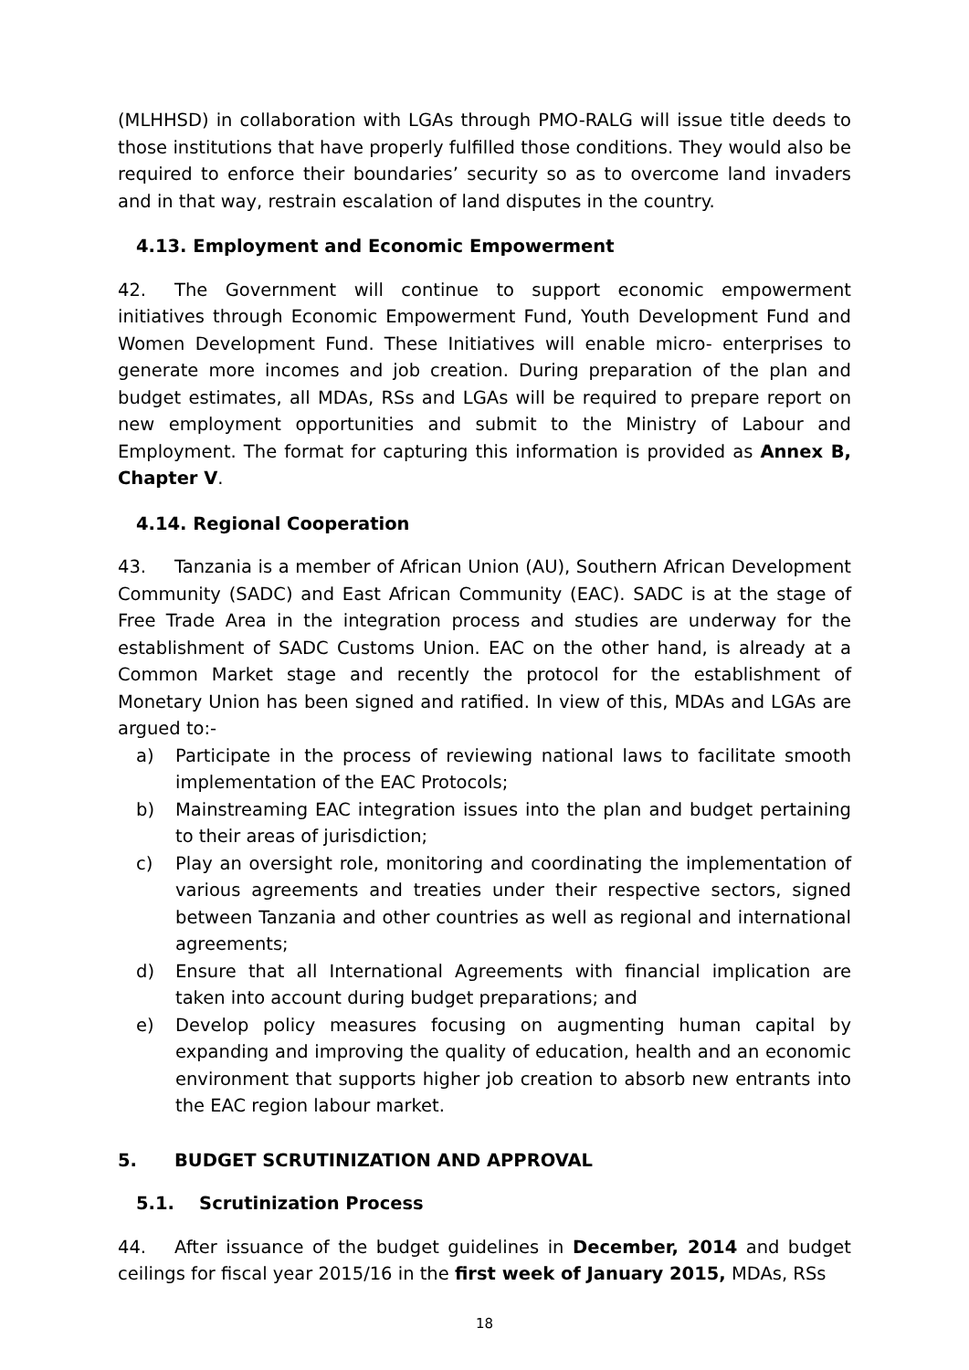(MLHHSD) in collaboration with LGAs through PMO-RALG will issue title deeds to those institutions that have properly fulfilled those conditions. They would also be required to enforce their boundaries’ security so as to overcome land invaders and in that way, restrain escalation of land disputes in the country.
4.13. Employment and Economic Empowerment
42. The Government will continue to support economic empowerment initiatives through Economic Empowerment Fund, Youth Development Fund and Women Development Fund. These Initiatives will enable micro- enterprises to generate more incomes and job creation. During preparation of the plan and budget estimates, all MDAs, RSs and LGAs will be required to prepare report on new employment opportunities and submit to the Ministry of Labour and Employment. The format for capturing this information is provided as Annex B, Chapter V.
4.14. Regional Cooperation
43. Tanzania is a member of African Union (AU), Southern African Development Community (SADC) and East African Community (EAC). SADC is at the stage of Free Trade Area in the integration process and studies are underway for the establishment of SADC Customs Union. EAC on the other hand, is already at a Common Market stage and recently the protocol for the establishment of Monetary Union has been signed and ratified. In view of this, MDAs and LGAs are argued to:-
a) Participate in the process of reviewing national laws to facilitate smooth implementation of the EAC Protocols;
b) Mainstreaming EAC integration issues into the plan and budget pertaining to their areas of jurisdiction;
c) Play an oversight role, monitoring and coordinating the implementation of various agreements and treaties under their respective sectors, signed between Tanzania and other countries as well as regional and international agreements;
d) Ensure that all International Agreements with financial implication are taken into account during budget preparations; and
e) Develop policy measures focusing on augmenting human capital by expanding and improving the quality of education, health and an economic environment that supports higher job creation to absorb new entrants into the EAC region labour market.
5. BUDGET SCRUTINIZATION AND APPROVAL
5.1. Scrutinization Process
44. After issuance of the budget guidelines in December, 2014 and budget ceilings for fiscal year 2015/16 in the first week of January 2015, MDAs, RSs
18